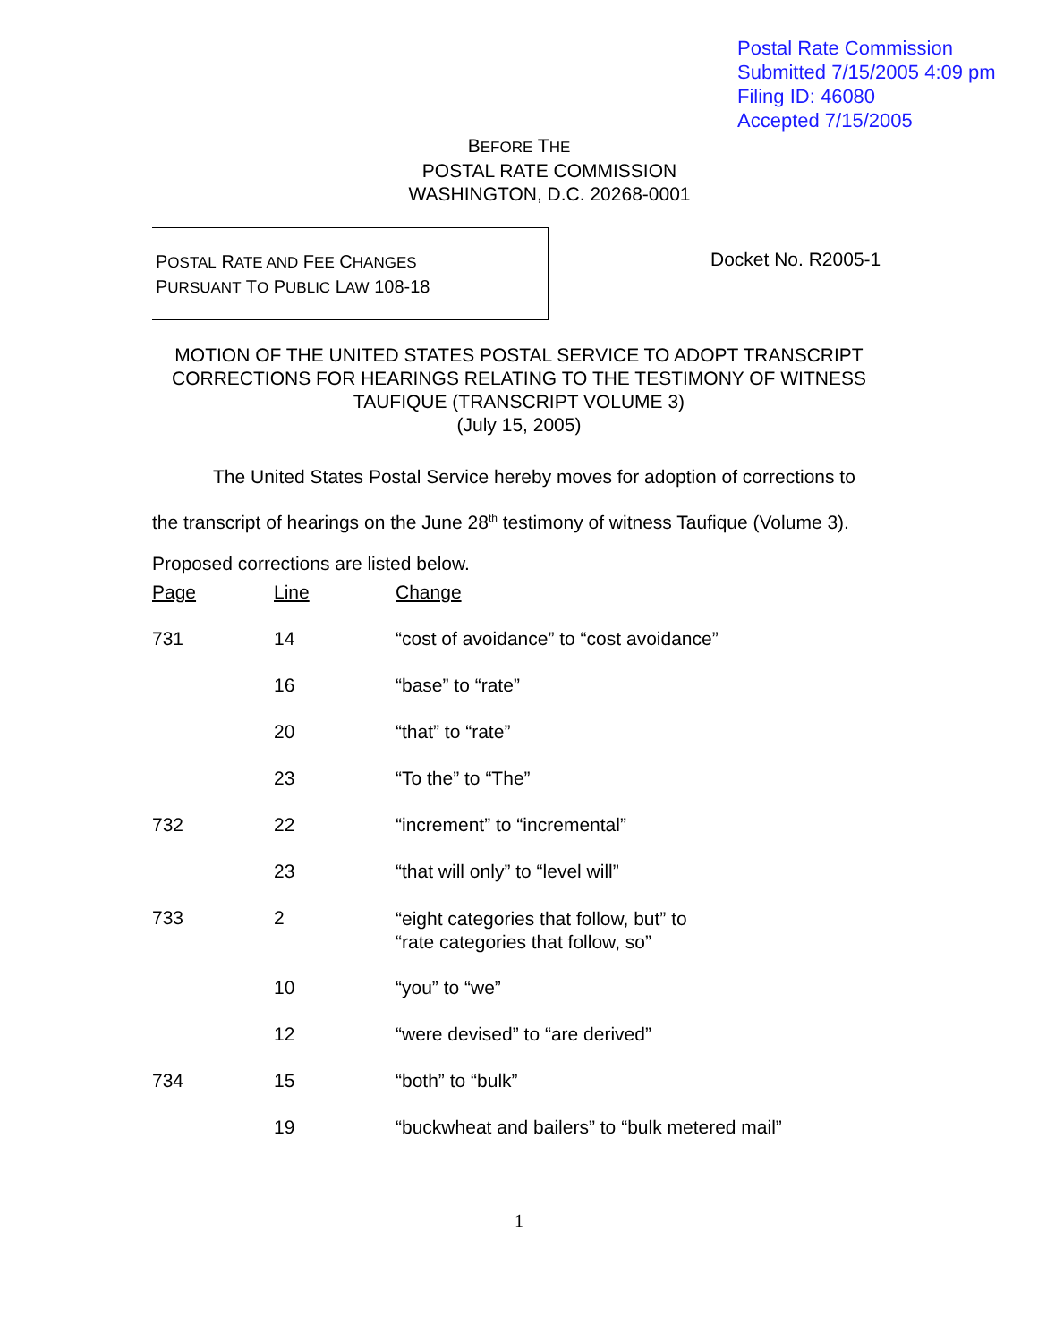Postal Rate Commission
Submitted 7/15/2005 4:09 pm
Filing ID: 46080
Accepted 7/15/2005
BEFORE THE
POSTAL RATE COMMISSION
WASHINGTON, D.C. 20268-0001
POSTAL RATE AND FEE CHANGES
PURSUANT TO PUBLIC LAW 108-18
Docket No. R2005-1
MOTION OF THE UNITED STATES POSTAL SERVICE TO ADOPT TRANSCRIPT CORRECTIONS FOR HEARINGS RELATING TO THE TESTIMONY OF WITNESS TAUFIQUE (TRANSCRIPT VOLUME 3)
(July 15, 2005)
The United States Postal Service hereby moves for adoption of corrections to the transcript of hearings on the June 28<sup>th</sup> testimony of witness Taufique (Volume 3). Proposed corrections are listed below.
| Page | Line | Change |
| --- | --- | --- |
| 731 | 14 | “cost of avoidance” to “cost avoidance” |
| | 16 | “base” to “rate” |
| | 20 | “that” to “rate” |
| | 23 | “To the” to “The” |
| 732 | 22 | “increment” to “incremental” |
| | 23 | “that will only” to “level will” |
| 733 | 2 | “eight categories that follow, but” to “rate categories that follow, so” |
| | 10 | “you” to “we” |
| | 12 | “were devised” to “are derived” |
| 734 | 15 | “both” to “bulk” |
| | 19 | “buckwheat and bailers” to “bulk metered mail” |
1